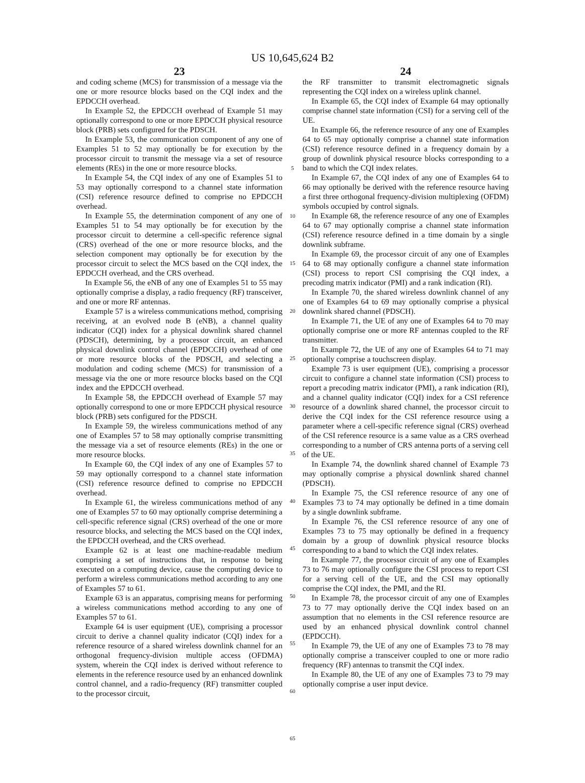US 10,645,624 B2
23
and coding scheme (MCS) for transmission of a message via the one or more resource blocks based on the CQI index and the EPDCCH overhead.
In Example 52, the EPDCCH overhead of Example 51 may optionally correspond to one or more EPDCCH physical resource block (PRB) sets configured for the PDSCH.
In Example 53, the communication component of any one of Examples 51 to 52 may optionally be for execution by the processor circuit to transmit the message via a set of resource elements (REs) in the one or more resource blocks.
In Example 54, the CQI index of any one of Examples 51 to 53 may optionally correspond to a channel state information (CSI) reference resource defined to comprise no EPDCCH overhead.
In Example 55, the determination component of any one of Examples 51 to 54 may optionally be for execution by the processor circuit to determine a cell-specific reference signal (CRS) overhead of the one or more resource blocks, and the selection component may optionally be for execution by the processor circuit to select the MCS based on the CQI index, the EPDCCH overhead, and the CRS overhead.
In Example 56, the eNB of any one of Examples 51 to 55 may optionally comprise a display, a radio frequency (RF) transceiver, and one or more RF antennas.
Example 57 is a wireless communications method, comprising receiving, at an evolved node B (eNB), a channel quality indicator (CQI) index for a physical downlink shared channel (PDSCH), determining, by a processor circuit, an enhanced physical downlink control channel (EPDCCH) overhead of one or more resource blocks of the PDSCH, and selecting a modulation and coding scheme (MCS) for transmission of a message via the one or more resource blocks based on the CQI index and the EPDCCH overhead.
In Example 58, the EPDCCH overhead of Example 57 may optionally correspond to one or more EPDCCH physical resource block (PRB) sets configured for the PDSCH.
In Example 59, the wireless communications method of any one of Examples 57 to 58 may optionally comprise transmitting the message via a set of resource elements (REs) in the one or more resource blocks.
In Example 60, the CQI index of any one of Examples 57 to 59 may optionally correspond to a channel state information (CSI) reference resource defined to comprise no EPDCCH overhead.
In Example 61, the wireless communications method of any one of Examples 57 to 60 may optionally comprise determining a cell-specific reference signal (CRS) overhead of the one or more resource blocks, and selecting the MCS based on the CQI index, the EPDCCH overhead, and the CRS overhead.
Example 62 is at least one machine-readable medium comprising a set of instructions that, in response to being executed on a computing device, cause the computing device to perform a wireless communications method according to any one of Examples 57 to 61.
Example 63 is an apparatus, comprising means for performing a wireless communications method according to any one of Examples 57 to 61.
Example 64 is user equipment (UE), comprising a processor circuit to derive a channel quality indicator (CQI) index for a reference resource of a shared wireless downlink channel for an orthogonal frequency-division multiple access (OFDMA) system, wherein the CQI index is derived without reference to elements in the reference resource used by an enhanced downlink control channel, and a radio-frequency (RF) transmitter coupled to the processor circuit,
5
10
15
20
25
30
35
40
45
50
55
60
65
24
the RF transmitter to transmit electromagnetic signals representing the CQI index on a wireless uplink channel.
In Example 65, the CQI index of Example 64 may optionally comprise channel state information (CSI) for a serving cell of the UE.
In Example 66, the reference resource of any one of Examples 64 to 65 may optionally comprise a channel state information (CSI) reference resource defined in a frequency domain by a group of downlink physical resource blocks corresponding to a band to which the CQI index relates.
In Example 67, the CQI index of any one of Examples 64 to 66 may optionally be derived with the reference resource having a first three orthogonal frequency-division multiplexing (OFDM) symbols occupied by control signals.
In Example 68, the reference resource of any one of Examples 64 to 67 may optionally comprise a channel state information (CSI) reference resource defined in a time domain by a single downlink subframe.
In Example 69, the processor circuit of any one of Examples 64 to 68 may optionally configure a channel state information (CSI) process to report CSI comprising the CQI index, a precoding matrix indicator (PMI) and a rank indication (RI).
In Example 70, the shared wireless downlink channel of any one of Examples 64 to 69 may optionally comprise a physical downlink shared channel (PDSCH).
In Example 71, the UE of any one of Examples 64 to 70 may optionally comprise one or more RF antennas coupled to the RF transmitter.
In Example 72, the UE of any one of Examples 64 to 71 may optionally comprise a touchscreen display.
Example 73 is user equipment (UE), comprising a processor circuit to configure a channel state information (CSI) process to report a precoding matrix indicator (PMI), a rank indication (RI), and a channel quality indicator (CQI) index for a CSI reference resource of a downlink shared channel, the processor circuit to derive the CQI index for the CSI reference resource using a parameter where a cell-specific reference signal (CRS) overhead of the CSI reference resource is a same value as a CRS overhead corresponding to a number of CRS antenna ports of a serving cell of the UE.
In Example 74, the downlink shared channel of Example 73 may optionally comprise a physical downlink shared channel (PDSCH).
In Example 75, the CSI reference resource of any one of Examples 73 to 74 may optionally be defined in a time domain by a single downlink subframe.
In Example 76, the CSI reference resource of any one of Examples 73 to 75 may optionally be defined in a frequency domain by a group of downlink physical resource blocks corresponding to a band to which the CQI index relates.
In Example 77, the processor circuit of any one of Examples 73 to 76 may optionally configure the CSI process to report CSI for a serving cell of the UE, and the CSI may optionally comprise the CQI index, the PMI, and the RI.
In Example 78, the processor circuit of any one of Examples 73 to 77 may optionally derive the CQI index based on an assumption that no elements in the CSI reference resource are used by an enhanced physical downlink control channel (EPDCCH).
In Example 79, the UE of any one of Examples 73 to 78 may optionally comprise a transceiver coupled to one or more radio frequency (RF) antennas to transmit the CQI index.
In Example 80, the UE of any one of Examples 73 to 79 may optionally comprise a user input device.